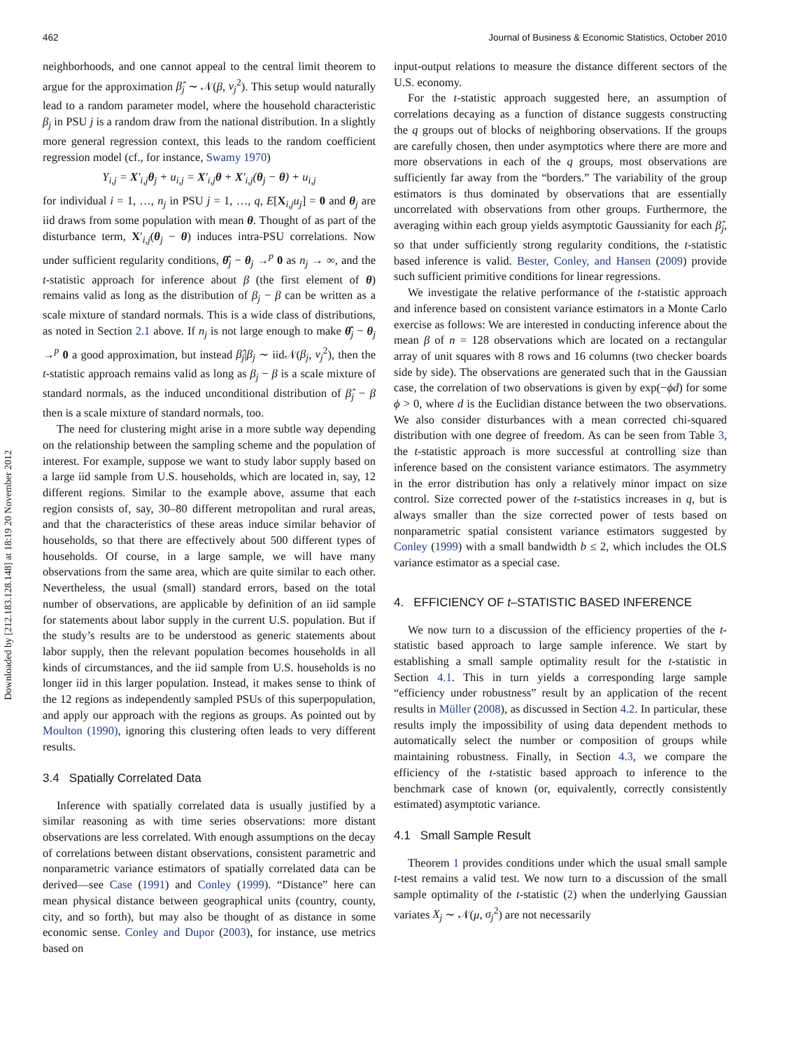Downloaded by [212.183.128.148] at 18:19 20 November 2012
462 Journal of Business & Economic Statistics, October 2010
neighborhoods, and one cannot appeal to the central limit theorem to argue for the approximation β̂<sub>j</sub> ∼ 𝒩(β, v<sub>j</sub><sup>2</sup>). This setup would naturally lead to a random parameter model, where the household characteristic β<sub>j</sub> in PSU j is a random draw from the national distribution. In a slightly more general regression context, this leads to the random coefficient regression model (cf., for instance, Swamy 1970)
Y<sub>i,j</sub> = X′<sub>i,j</sub>θ<sub>j</sub> + u<sub>i,j</sub> = X′<sub>i,j</sub>θ + X′<sub>i,j</sub>(θ<sub>j</sub> − θ) + u<sub>i,j</sub>
for individual i = 1, …, n<sub>j</sub> in PSU j = 1, …, q, E[X<sub>i,j</sub>u<sub>j</sub>] = 0 and θ<sub>j</sub> are iid draws from some population with mean θ. Thought of as part of the disturbance term, X′<sub>i,j</sub>(θ<sub>j</sub> − θ) induces intra-PSU correlations. Now under sufficient regularity conditions, θ̂<sub>j</sub> − θ<sub>j</sub> →<sup>p</sup> 0 as n<sub>j</sub> → ∞, and the t-statistic approach for inference about β (the first element of θ) remains valid as long as the distribution of β<sub>j</sub> − β can be written as a scale mixture of standard normals. This is a wide class of distributions, as noted in Section 2.1 above. If n<sub>j</sub> is not large enough to make θ̂<sub>j</sub> − θ<sub>j</sub> →<sup>p</sup> 0 a good approximation, but instead β̂<sub>j</sub>|β<sub>j</sub> ∼ iid𝒩(β<sub>j</sub>, v<sub>j</sub><sup>2</sup>), then the t-statistic approach remains valid as long as β<sub>j</sub> − β is a scale mixture of standard normals, as the induced unconditional distribution of β̂<sub>j</sub> − β then is a scale mixture of standard normals, too.
The need for clustering might arise in a more subtle way depending on the relationship between the sampling scheme and the population of interest. For example, suppose we want to study labor supply based on a large iid sample from U.S. households, which are located in, say, 12 different regions. Similar to the example above, assume that each region consists of, say, 30–80 different metropolitan and rural areas, and that the characteristics of these areas induce similar behavior of households, so that there are effectively about 500 different types of households. Of course, in a large sample, we will have many observations from the same area, which are quite similar to each other. Nevertheless, the usual (small) standard errors, based on the total number of observations, are applicable by definition of an iid sample for statements about labor supply in the current U.S. population. But if the study’s results are to be understood as generic statements about labor supply, then the relevant population becomes households in all kinds of circumstances, and the iid sample from U.S. households is no longer iid in this larger population. Instead, it makes sense to think of the 12 regions as independently sampled PSUs of this superpopulation, and apply our approach with the regions as groups. As pointed out by Moulton (1990), ignoring this clustering often leads to very different results.
3.4 Spatially Correlated Data
Inference with spatially correlated data is usually justified by a similar reasoning as with time series observations: more distant observations are less correlated. With enough assumptions on the decay of correlations between distant observations, consistent parametric and nonparametric variance estimators of spatially correlated data can be derived—see Case (1991) and Conley (1999). “Distance” here can mean physical distance between geographical units (country, county, city, and so forth), but may also be thought of as distance in some economic sense. Conley and Dupor (2003), for instance, use metrics based on
input-output relations to measure the distance different sectors of the U.S. economy.
For the t-statistic approach suggested here, an assumption of correlations decaying as a function of distance suggests constructing the q groups out of blocks of neighboring observations. If the groups are carefully chosen, then under asymptotics where there are more and more observations in each of the q groups, most observations are sufficiently far away from the “borders.” The variability of the group estimators is thus dominated by observations that are essentially uncorrelated with observations from other groups. Furthermore, the averaging within each group yields asymptotic Gaussianity for each β̂<sub>j</sub>, so that under sufficiently strong regularity conditions, the t-statistic based inference is valid. Bester, Conley, and Hansen (2009) provide such sufficient primitive conditions for linear regressions.
We investigate the relative performance of the t-statistic approach and inference based on consistent variance estimators in a Monte Carlo exercise as follows: We are interested in conducting inference about the mean β of n = 128 observations which are located on a rectangular array of unit squares with 8 rows and 16 columns (two checker boards side by side). The observations are generated such that in the Gaussian case, the correlation of two observations is given by exp(−ϕd) for some ϕ > 0, where d is the Euclidian distance between the two observations. We also consider disturbances with a mean corrected chi-squared distribution with one degree of freedom. As can be seen from Table 3, the t-statistic approach is more successful at controlling size than inference based on the consistent variance estimators. The asymmetry in the error distribution has only a relatively minor impact on size control. Size corrected power of the t-statistics increases in q, but is always smaller than the size corrected power of tests based on nonparametric spatial consistent variance estimators suggested by Conley (1999) with a small bandwidth b ≤ 2, which includes the OLS variance estimator as a special case.
4. EFFICIENCY OF t–STATISTIC BASED INFERENCE
We now turn to a discussion of the efficiency properties of the t-statistic based approach to large sample inference. We start by establishing a small sample optimality result for the t-statistic in Section 4.1. This in turn yields a corresponding large sample “efficiency under robustness” result by an application of the recent results in Müller (2008), as discussed in Section 4.2. In particular, these results imply the impossibility of using data dependent methods to automatically select the number or composition of groups while maintaining robustness. Finally, in Section 4.3, we compare the efficiency of the t-statistic based approach to inference to the benchmark case of known (or, equivalently, correctly consistently estimated) asymptotic variance.
4.1 Small Sample Result
Theorem 1 provides conditions under which the usual small sample t-test remains a valid test. We now turn to a discussion of the small sample optimality of the t-statistic (2) when the underlying Gaussian variates X<sub>j</sub> ∼ 𝒩(μ, σ<sub>j</sub><sup>2</sup>) are not necessarily